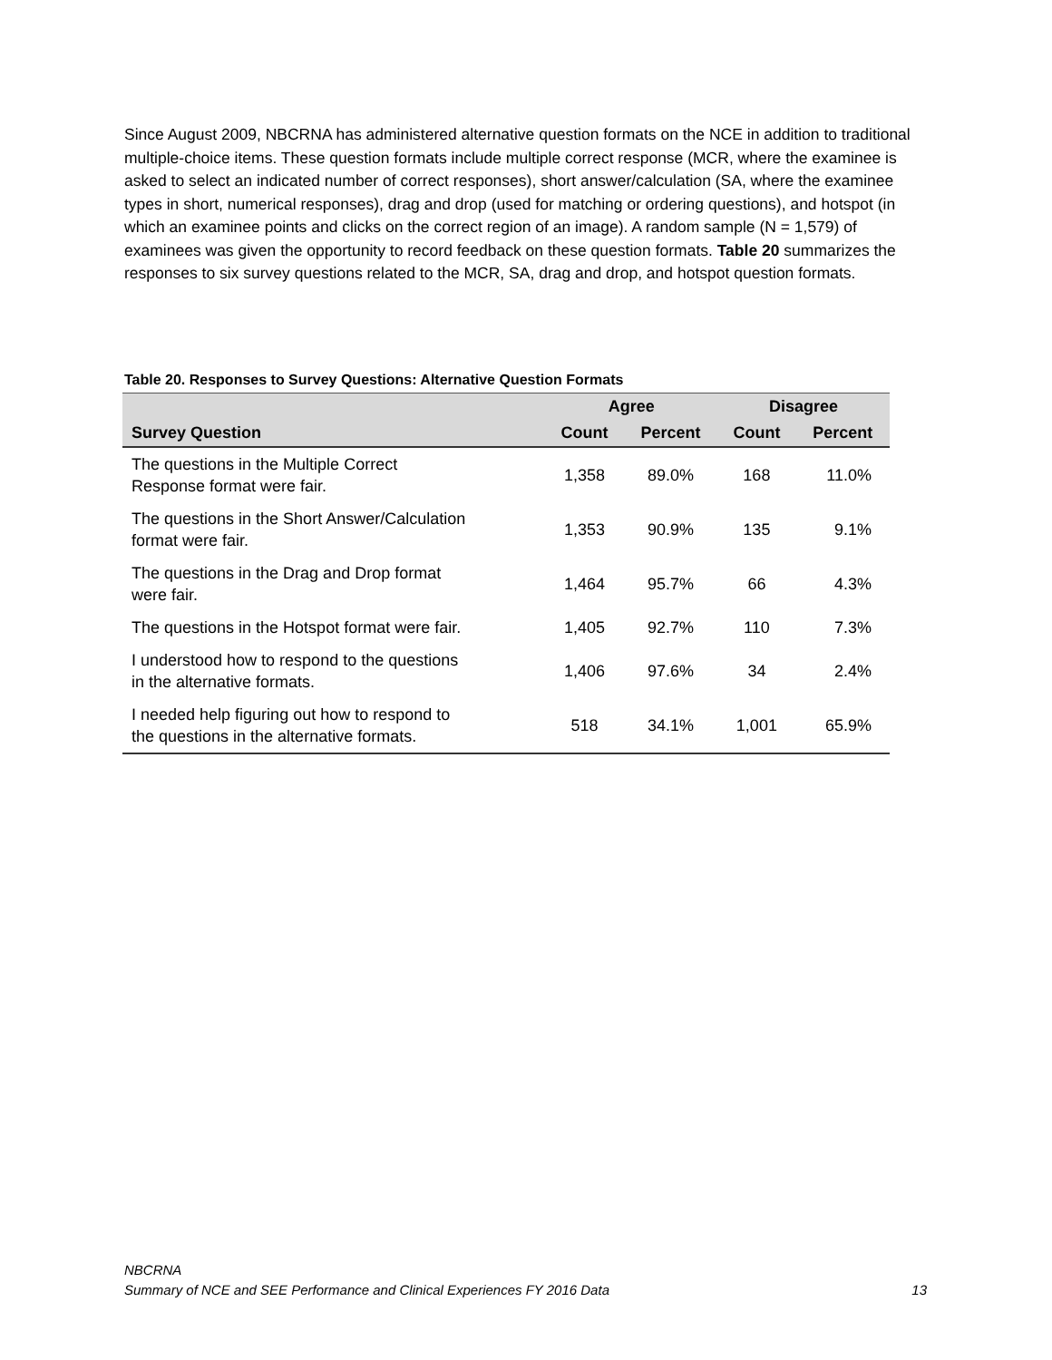Since August 2009, NBCRNA has administered alternative question formats on the NCE in addition to traditional multiple-choice items. These question formats include multiple correct response (MCR, where the examinee is asked to select an indicated number of correct responses), short answer/calculation (SA, where the examinee types in short, numerical responses), drag and drop (used for matching or ordering questions), and hotspot (in which an examinee points and clicks on the correct region of an image). A random sample (N = 1,579) of examinees was given the opportunity to record feedback on these question formats. Table 20 summarizes the responses to six survey questions related to the MCR, SA, drag and drop, and hotspot question formats.
Table 20. Responses to Survey Questions: Alternative Question Formats
| | Agree | | Disagree | |
| --- | --- | --- | --- | --- |
| Survey Question | Count | Percent | Count | Percent |
| The questions in the Multiple Correct Response format were fair. | 1,358 | 89.0% | 168 | 11.0% |
| The questions in the Short Answer/Calculation format were fair. | 1,353 | 90.9% | 135 | 9.1% |
| The questions in the Drag and Drop format were fair. | 1,464 | 95.7% | 66 | 4.3% |
| The questions in the Hotspot format were fair. | 1,405 | 92.7% | 110 | 7.3% |
| I understood how to respond to the questions in the alternative formats. | 1,406 | 97.6% | 34 | 2.4% |
| I needed help figuring out how to respond to the questions in the alternative formats. | 518 | 34.1% | 1,001 | 65.9% |
NBCRNA
Summary of NCE and SEE Performance and Clinical Experiences FY 2016 Data
13